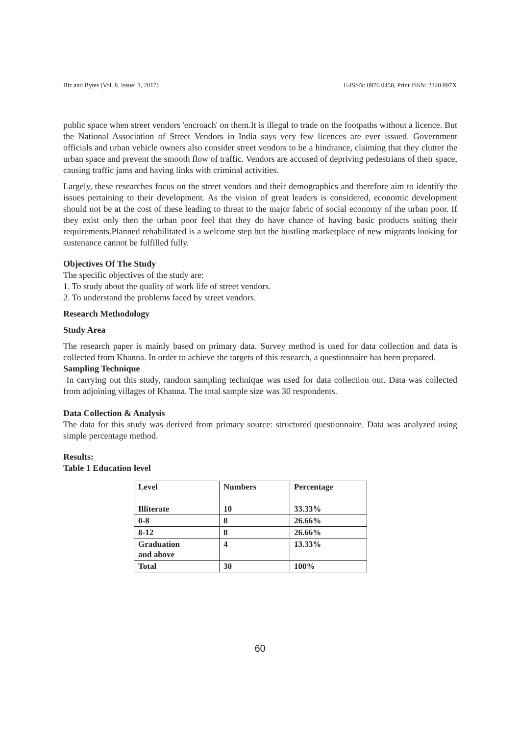Biz and Bytes (Vol. 8. Issue: 1, 2017) E-ISSN: 0976 0458, Print ISSN: 2320 897X
public space when street vendors 'encroach' on them.It is illegal to trade on the footpaths without a licence. But the National Association of Street Vendors in India says very few licences are ever issued. Government officials and urban vehicle owners also consider street vendors to be a hindrance, claiming that they clutter the urban space and prevent the smooth flow of traffic. Vendors are accused of depriving pedestrians of their space, causing traffic jams and having links with criminal activities.
Largely, these researches focus on the street vendors and their demographics and therefore aim to identify the issues pertaining to their development. As the vision of great leaders is considered, economic development should not be at the cost of these leading to threat to the major fabric of social economy of the urban poor. If they exist only then the urban poor feel that they do have chance of having basic products suiting their requirements.Planned rehabilitated is a welcome step but the bustling marketplace of new migrants looking for sustenance cannot be fulfilled fully.
Objectives Of The Study
The specific objectives of the study are:
1. To study about the quality of work life of street vendors.
2. To understand the problems faced by street vendors.
Research Methodology
Study Area
The research paper is mainly based on primary data. Survey method is used for data collection and data is collected from Khanna. In order to achieve the targets of this research, a questionnaire has been prepared.
Sampling Technique
In carrying out this study, random sampling technique was used for data collection out. Data was collected from adjoining villages of Khanna. The total sample size was 30 respondents.
Data Collection & Analysis
The data for this study was derived from primary source: structured questionnaire. Data was analyzed using simple percentage method.
Results:
Table 1 Education level
| Level | Numbers | Percentage |
| Illiterate | 10 | 33.33% |
| 0-8 | 8 | 26.66% |
| 8-12 | 8 | 26.66% |
| Graduation and above | 4 | 13.33% |
| Total | 30 | 100% |
60